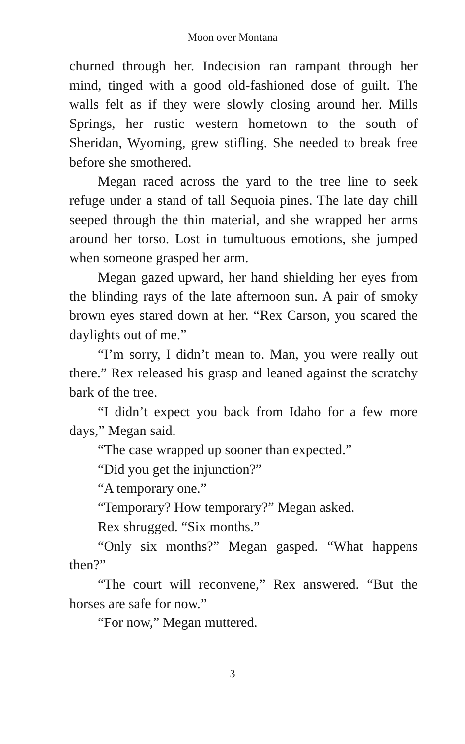Moon over Montana
churned through her. Indecision ran rampant through her mind, tinged with a good old-fashioned dose of guilt. The walls felt as if they were slowly closing around her. Mills Springs, her rustic western hometown to the south of Sheridan, Wyoming, grew stifling. She needed to break free before she smothered.
Megan raced across the yard to the tree line to seek refuge under a stand of tall Sequoia pines. The late day chill seeped through the thin material, and she wrapped her arms around her torso. Lost in tumultuous emotions, she jumped when someone grasped her arm.
Megan gazed upward, her hand shielding her eyes from the blinding rays of the late afternoon sun. A pair of smoky brown eyes stared down at her. “Rex Carson, you scared the daylights out of me.”
“I’m sorry, I didn’t mean to. Man, you were really out there.” Rex released his grasp and leaned against the scratchy bark of the tree.
“I didn’t expect you back from Idaho for a few more days,” Megan said.
“The case wrapped up sooner than expected.”
“Did you get the injunction?”
“A temporary one.”
“Temporary? How temporary?” Megan asked.
Rex shrugged. “Six months.”
“Only six months?” Megan gasped. “What happens then?”
“The court will reconvene,” Rex answered. “But the horses are safe for now.”
“For now,” Megan muttered.
3